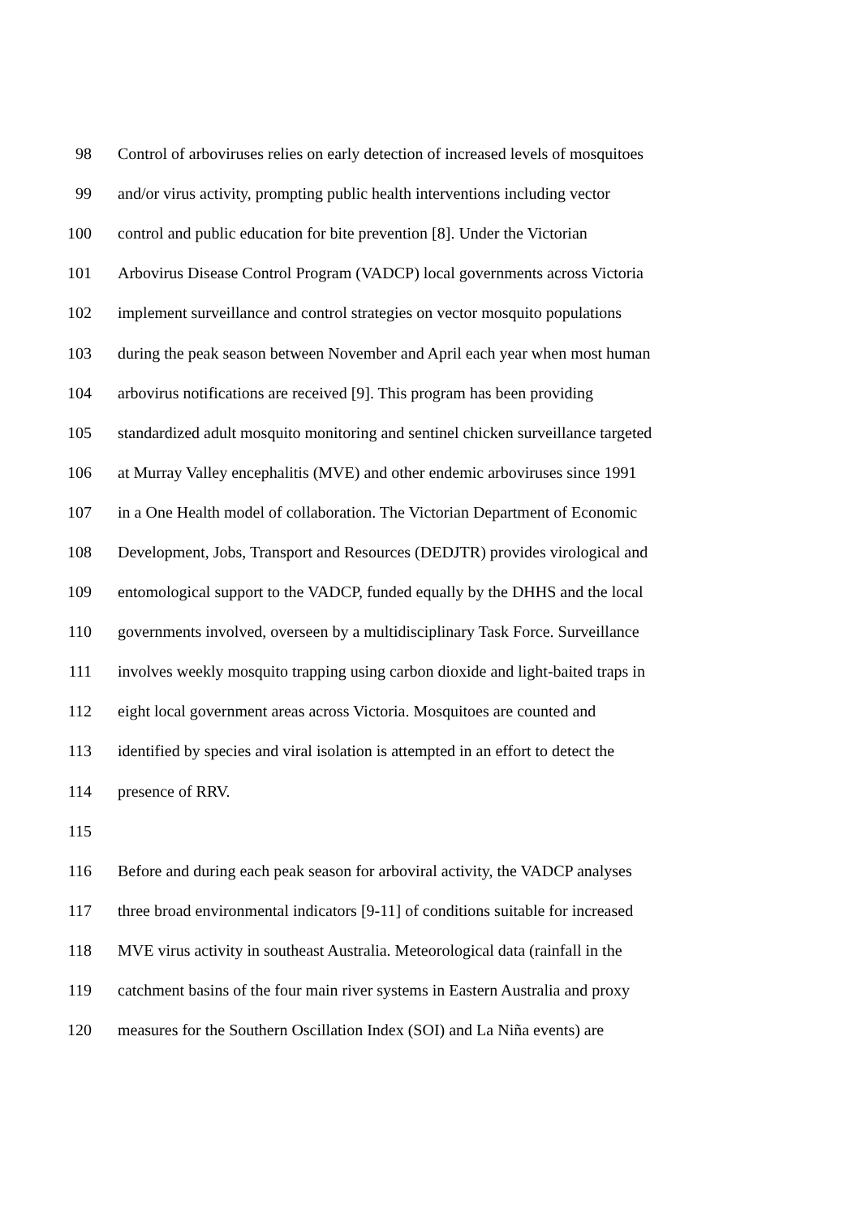98 Control of arboviruses relies on early detection of increased levels of mosquitoes
99 and/or virus activity, prompting public health interventions including vector
100 control and public education for bite prevention [8]. Under the Victorian
101 Arbovirus Disease Control Program (VADCP) local governments across Victoria
102 implement surveillance and control strategies on vector mosquito populations
103 during the peak season between November and April each year when most human
104 arbovirus notifications are received [9]. This program has been providing
105 standardized adult mosquito monitoring and sentinel chicken surveillance targeted
106 at Murray Valley encephalitis (MVE) and other endemic arboviruses since 1991
107 in a One Health model of collaboration. The Victorian Department of Economic
108 Development, Jobs, Transport and Resources (DEDJTR) provides virological and
109 entomological support to the VADCP, funded equally by the DHHS and the local
110 governments involved, overseen by a multidisciplinary Task Force. Surveillance
111 involves weekly mosquito trapping using carbon dioxide and light-baited traps in
112 eight local government areas across Victoria. Mosquitoes are counted and
113 identified by species and viral isolation is attempted in an effort to detect the
114 presence of RRV.
115
116 Before and during each peak season for arboviral activity, the VADCP analyses
117 three broad environmental indicators [9-11] of conditions suitable for increased
118 MVE virus activity in southeast Australia. Meteorological data (rainfall in the
119 catchment basins of the four main river systems in Eastern Australia and proxy
120 measures for the Southern Oscillation Index (SOI) and La Niña events) are